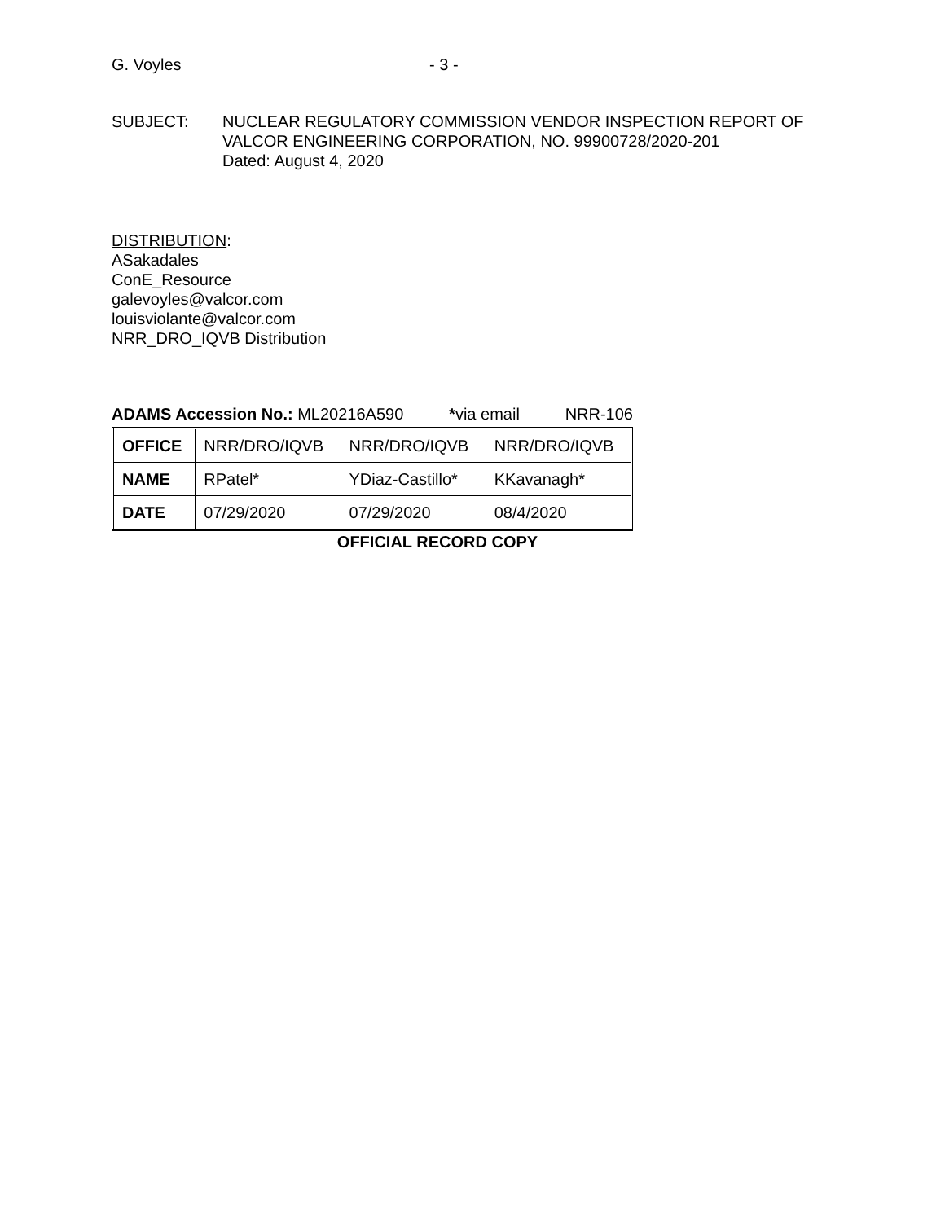G. Voyles - 3 -
SUBJECT: NUCLEAR REGULATORY COMMISSION VENDOR INSPECTION REPORT OF
VALCOR ENGINEERING CORPORATION, NO. 99900728/2020-201
Dated: August 4, 2020
DISTRIBUTION:
ASakadales
ConE_Resource
galevoyles@valcor.com
louisviolante@valcor.com
NRR_DRO_IQVB Distribution
ADAMS Accession No.: ML20216A590 *via email NRR-106
| OFFICE | NRR/DRO/IQVB | NRR/DRO/IQVB | NRR/DRO/IQVB |
| NAME | RPatel* | YDiaz-Castillo* | KKavanagh* |
| DATE | 07/29/2020 | 07/29/2020 | 08/4/2020 |
OFFICIAL RECORD COPY